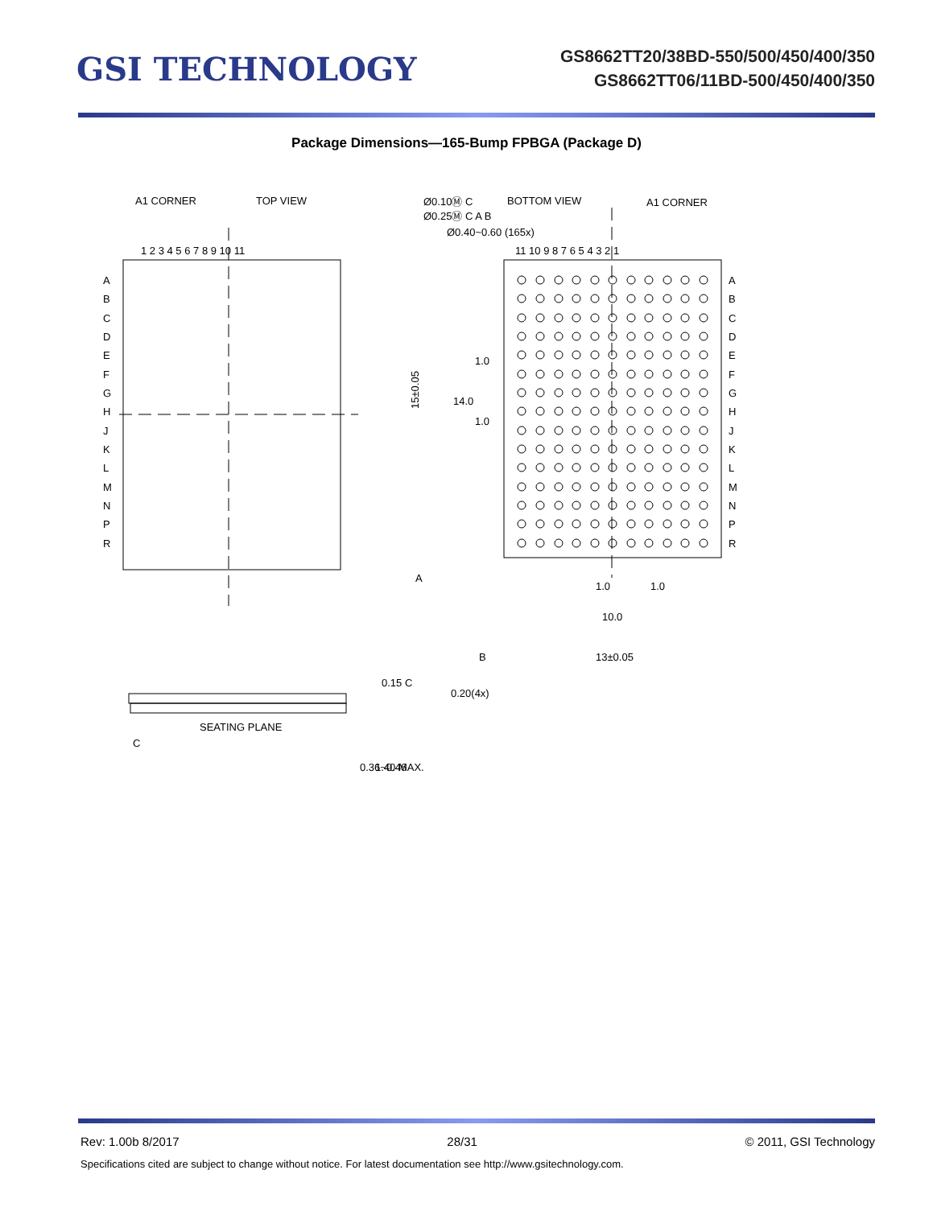GSI TECHNOLOGY
GS8662TT20/38BD-550/500/450/400/350
GS8662TT06/11BD-500/450/400/350
Package Dimensions—165-Bump FPBGA (Package D)
A1 CORNER
TOP VIEW
BOTTOM VIEW
A1 CORNER
Ø0.10Ⓜ C
Ø0.25Ⓜ C A B
Ø0.40~0.60 (165x)
1 2 3 4 5 6 7 8 9 10 11
11 10 9 8 7 6 5 4 3 2 1
A
B
C
D
E
F
G
H
J
K
L
M
N
P
R
A
B
C
D
E
F
G
H
J
K
L
M
N
P
R
15±0.05
14.0
1.0
1.0
A
1.0
1.0
10.0
B
13±0.05
0.20(4x)
0.15 C
SEATING PLANE
C
0.36~0.46
1.40 MAX.
Rev: 1.00b 8/2017 28/31 © 2011, GSI Technology
Specifications cited are subject to change without notice. For latest documentation see http://www.gsitechnology.com.